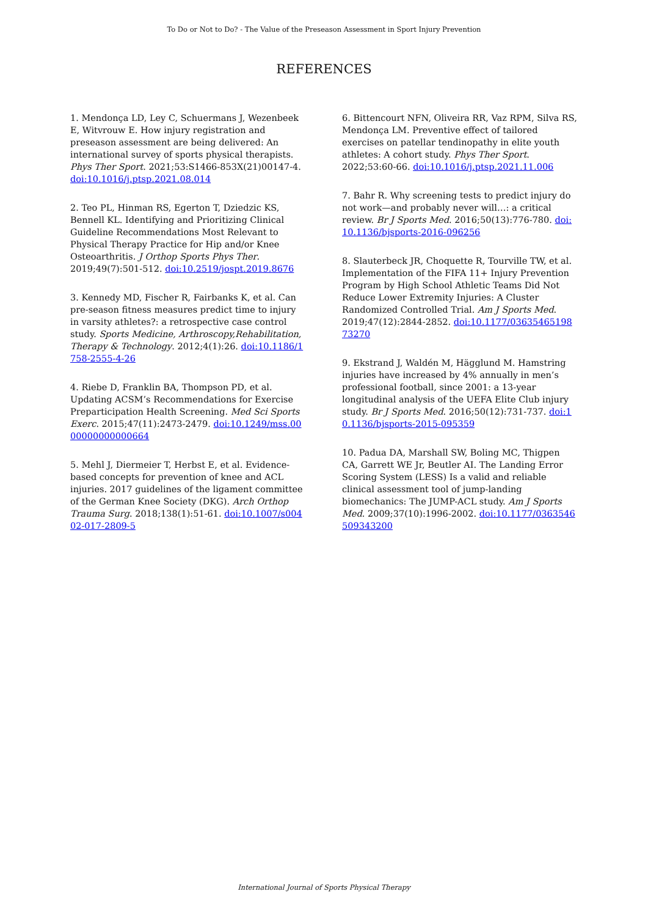To Do or Not to Do? - The Value of the Preseason Assessment in Sport Injury Prevention
REFERENCES
1. Mendonça LD, Ley C, Schuermans J, Wezenbeek E, Witvrouw E. How injury registration and preseason assessment are being delivered: An international survey of sports physical therapists. Phys Ther Sport. 2021;53:S1466-853X(21)00147-4. doi:10.1016/j.ptsp.2021.08.014
2. Teo PL, Hinman RS, Egerton T, Dziedzic KS, Bennell KL. Identifying and Prioritizing Clinical Guideline Recommendations Most Relevant to Physical Therapy Practice for Hip and/or Knee Osteoarthritis. J Orthop Sports Phys Ther. 2019;49(7):501-512. doi:10.2519/jospt.2019.8676
3. Kennedy MD, Fischer R, Fairbanks K, et al. Can pre-season fitness measures predict time to injury in varsity athletes?: a retrospective case control study. Sports Medicine, Arthroscopy,Rehabilitation, Therapy & Technology. 2012;4(1):26. doi:10.1186/1758-2555-4-26
4. Riebe D, Franklin BA, Thompson PD, et al. Updating ACSM’s Recommendations for Exercise Preparticipation Health Screening. Med Sci Sports Exerc. 2015;47(11):2473-2479. doi:10.1249/mss.0000000000000664
5. Mehl J, Diermeier T, Herbst E, et al. Evidence-based concepts for prevention of knee and ACL injuries. 2017 guidelines of the ligament committee of the German Knee Society (DKG). Arch Orthop Trauma Surg. 2018;138(1):51-61. doi:10.1007/s00402-017-2809-5
6. Bittencourt NFN, Oliveira RR, Vaz RPM, Silva RS, Mendonça LM. Preventive effect of tailored exercises on patellar tendinopathy in elite youth athletes: A cohort study. Phys Ther Sport. 2022;53:60-66. doi:10.1016/j.ptsp.2021.11.006
7. Bahr R. Why screening tests to predict injury do not work—and probably never will…: a critical review. Br J Sports Med. 2016;50(13):776-780. doi:10.1136/bjsports-2016-096256
8. Slauterbeck JR, Choquette R, Tourville TW, et al. Implementation of the FIFA 11+ Injury Prevention Program by High School Athletic Teams Did Not Reduce Lower Extremity Injuries: A Cluster Randomized Controlled Trial. Am J Sports Med. 2019;47(12):2844-2852. doi:10.1177/0363546519873270
9. Ekstrand J, Waldén M, Hägglund M. Hamstring injuries have increased by 4% annually in men’s professional football, since 2001: a 13-year longitudinal analysis of the UEFA Elite Club injury study. Br J Sports Med. 2016;50(12):731-737. doi:10.1136/bjsports-2015-095359
10. Padua DA, Marshall SW, Boling MC, Thigpen CA, Garrett WE Jr, Beutler AI. The Landing Error Scoring System (LESS) Is a valid and reliable clinical assessment tool of jump-landing biomechanics: The JUMP-ACL study. Am J Sports Med. 2009;37(10):1996-2002. doi:10.1177/0363546509343200
International Journal of Sports Physical Therapy